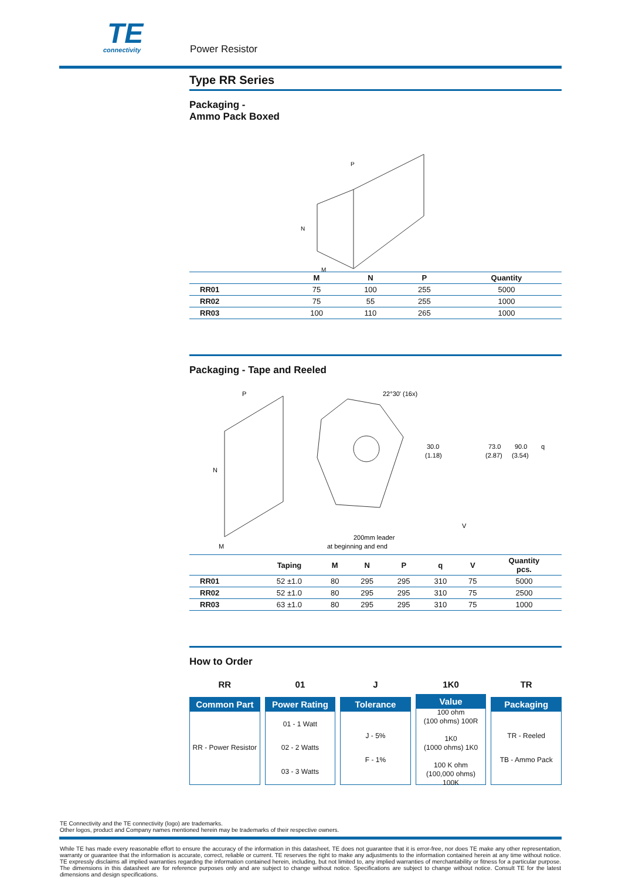TE
connectivity
Power Resistor
Type RR Series
Packaging -
Ammo Pack Boxed
P
N
M
| | M | N | P | Quantity |
| --- | --- | --- | --- | --- |
| RR01 | 75 | 100 | 255 | 5000 |
| RR02 | 75 | 55 | 255 | 1000 |
| RR03 | 100 | 110 | 265 | 1000 |
Packaging - Tape and Reeled
N
P
M
22°30' (16x)
200mm leader
at beginning and end
30.0
(1.18)
73.0
(2.87)
90.0
(3.54)
q
V
| | Taping | M | N | P | q | V | Quantity pcs. |
| --- | --- | --- | --- | --- | --- | --- | --- |
| RR01 | 52 ±1.0 | 80 | 295 | 295 | 310 | 75 | 5000 |
| RR02 | 52 ±1.0 | 80 | 295 | 295 | 310 | 75 | 2500 |
| RR03 | 63 ±1.0 | 80 | 295 | 295 | 310 | 75 | 1000 |
How to Order
RR
Common Part
RR - Power Resistor
01
Power Rating
01 - 1 Watt
02 - 2 Watts
03 - 3 Watts
J
Tolerance
J - 5%
F - 1%
1K0
Value
100 ohm
(100 ohms) 100R
1K0
(1000 ohms) 1K0
100 K ohm
(100,000 ohms)
100K
TR
Packaging
TR - Reeled
TB - Ammo Pack
TE Connectivity and the TE connectivity (logo) are trademarks.
Other logos, product and Company names mentioned herein may be trademarks of their respective owners.
While TE has made every reasonable effort to ensure the accuracy of the information in this datasheet, TE does not guarantee that it is error-free, nor does TE make any other representation, warranty or guarantee that the information is accurate, correct, reliable or current. TE reserves the right to make any adjustments to the information contained herein at any time without notice. TE expressly disclaims all implied warranties regarding the information contained herein, including, but not limited to, any implied warranties of merchantability or fitness for a particular purpose. The dimensions in this datasheet are for reference purposes only and are subject to change without notice. Specifications are subject to change without notice. Consult TE for the latest dimensions and design specifications.